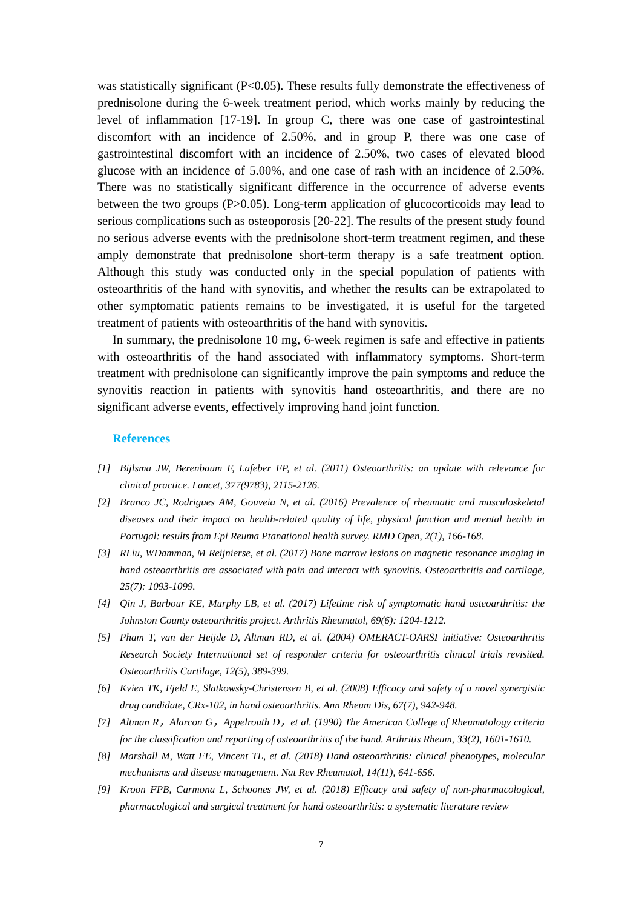was statistically significant (P<0.05). These results fully demonstrate the effectiveness of prednisolone during the 6-week treatment period, which works mainly by reducing the level of inflammation [17-19]. In group C, there was one case of gastrointestinal discomfort with an incidence of 2.50%, and in group P, there was one case of gastrointestinal discomfort with an incidence of 2.50%, two cases of elevated blood glucose with an incidence of 5.00%, and one case of rash with an incidence of 2.50%. There was no statistically significant difference in the occurrence of adverse events between the two groups (P>0.05). Long-term application of glucocorticoids may lead to serious complications such as osteoporosis [20-22]. The results of the present study found no serious adverse events with the prednisolone short-term treatment regimen, and these amply demonstrate that prednisolone short-term therapy is a safe treatment option. Although this study was conducted only in the special population of patients with osteoarthritis of the hand with synovitis, and whether the results can be extrapolated to other symptomatic patients remains to be investigated, it is useful for the targeted treatment of patients with osteoarthritis of the hand with synovitis.
In summary, the prednisolone 10 mg, 6-week regimen is safe and effective in patients with osteoarthritis of the hand associated with inflammatory symptoms. Short-term treatment with prednisolone can significantly improve the pain symptoms and reduce the synovitis reaction in patients with synovitis hand osteoarthritis, and there are no significant adverse events, effectively improving hand joint function.
References
[1] Bijlsma JW, Berenbaum F, Lafeber FP, et al. (2011) Osteoarthritis: an update with relevance for clinical practice. Lancet, 377(9783), 2115-2126.
[2] Branco JC, Rodrigues AM, Gouveia N, et al. (2016) Prevalence of rheumatic and musculoskeletal diseases and their impact on health-related quality of life, physical function and mental health in Portugal: results from Epi Reuma Ptanational health survey. RMD Open, 2(1), 166-168.
[3] RLiu, WDamman, M Reijnierse, et al. (2017) Bone marrow lesions on magnetic resonance imaging in hand osteoarthritis are associated with pain and interact with synovitis. Osteoarthritis and cartilage, 25(7): 1093-1099.
[4] Qin J, Barbour KE, Murphy LB, et al. (2017) Lifetime risk of symptomatic hand osteoarthritis: the Johnston County osteoarthritis project. Arthritis Rheumatol, 69(6): 1204-1212.
[5] Pham T, van der Heijde D, Altman RD, et al. (2004) OMERACT-OARSI initiative: Osteoarthritis Research Society International set of responder criteria for osteoarthritis clinical trials revisited. Osteoarthritis Cartilage, 12(5), 389-399.
[6] Kvien TK, Fjeld E, Slatkowsky-Christensen B, et al. (2008) Efficacy and safety of a novel synergistic drug candidate, CRx-102, in hand osteoarthritis. Ann Rheum Dis, 67(7), 942-948.
[7] Altman R，Alarcon G，Appelrouth D，et al. (1990) The American College of Rheumatology criteria for the classification and reporting of osteoarthritis of the hand. Arthritis Rheum, 33(2), 1601-1610.
[8] Marshall M, Watt FE, Vincent TL, et al. (2018) Hand osteoarthritis: clinical phenotypes, molecular mechanisms and disease management. Nat Rev Rheumatol, 14(11), 641-656.
[9] Kroon FPB, Carmona L, Schoones JW, et al. (2018) Efficacy and safety of non-pharmacological, pharmacological and surgical treatment for hand osteoarthritis: a systematic literature review
7